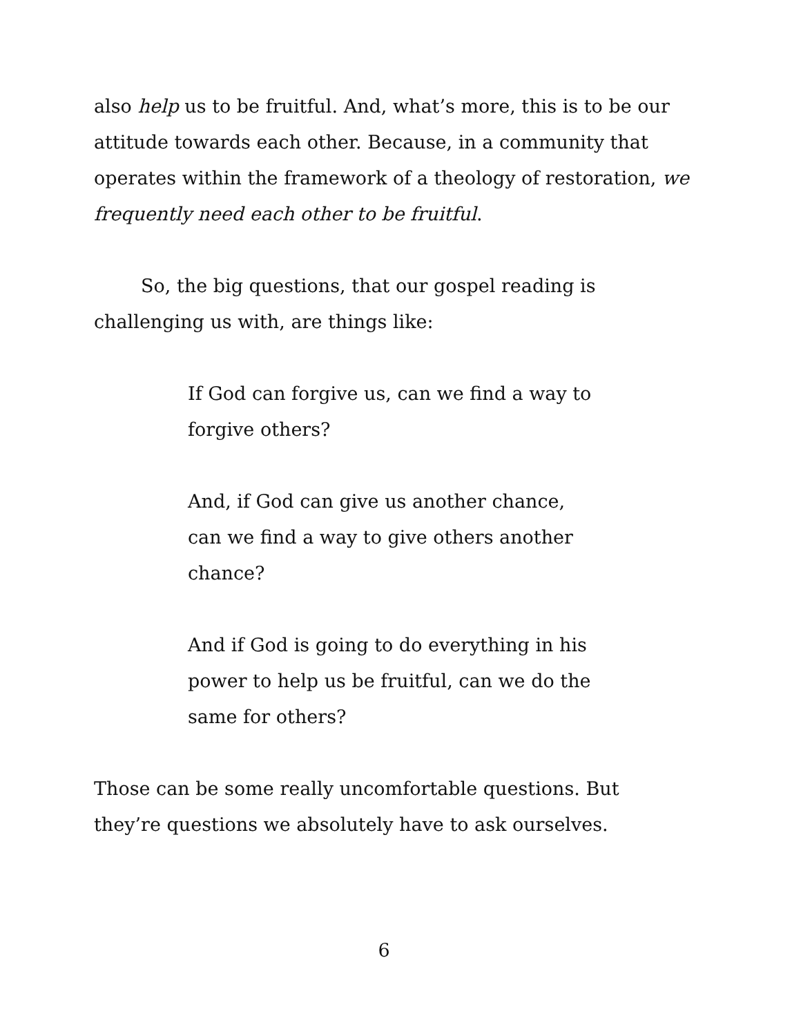also help us to be fruitful. And, what’s more, this is to be our attitude towards each other. Because, in a community that operates within the framework of a theology of restoration, we frequently need each other to be fruitful.
So, the big questions, that our gospel reading is challenging us with, are things like:
If God can forgive us, can we find a way to forgive others?
And, if God can give us another chance, can we find a way to give others another chance?
And if God is going to do everything in his power to help us be fruitful, can we do the same for others?
Those can be some really uncomfortable questions. But they’re questions we absolutely have to ask ourselves.
6